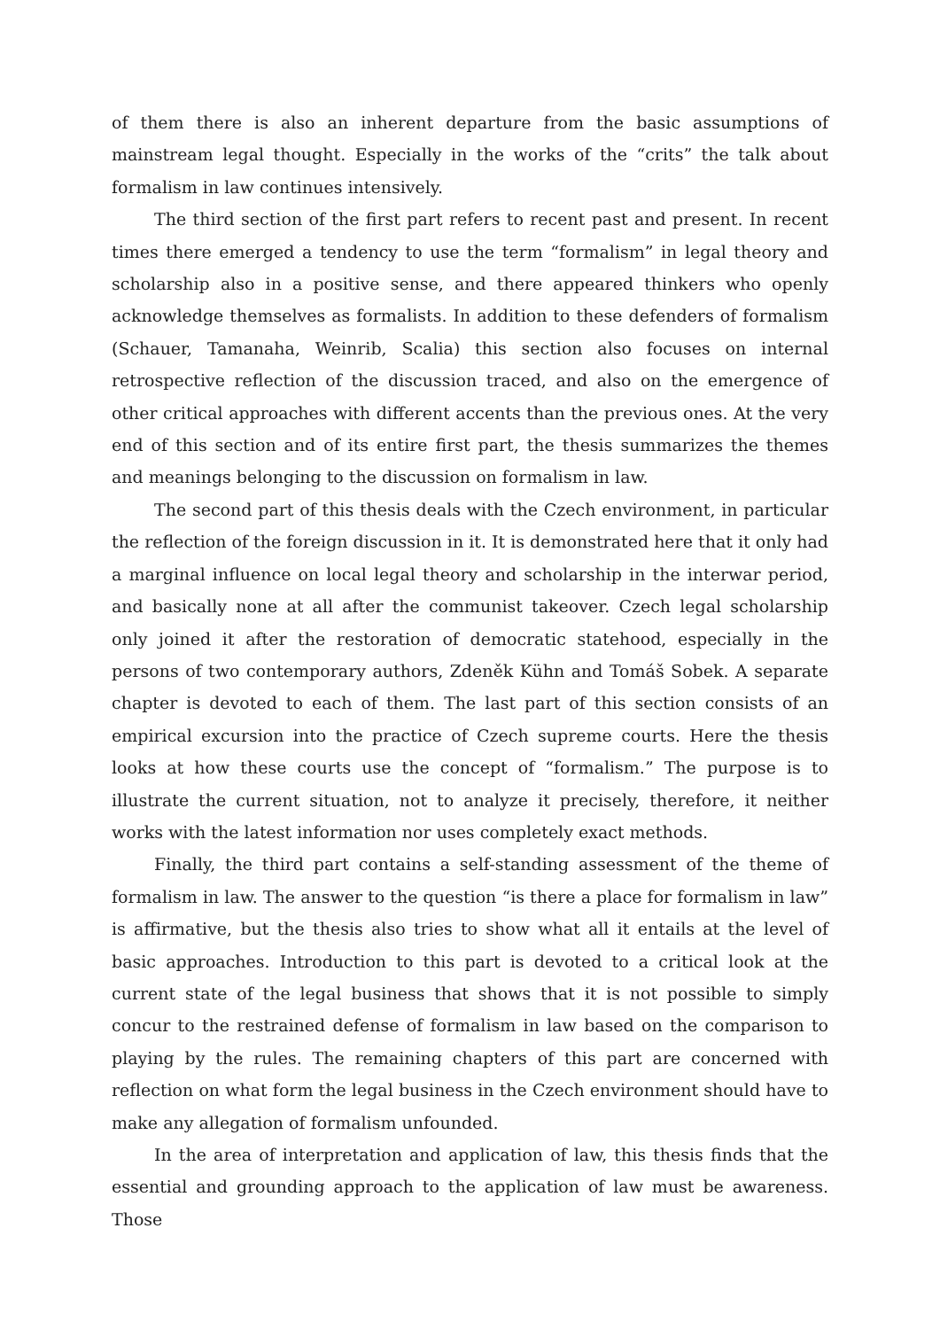of them there is also an inherent departure from the basic assumptions of mainstream legal thought. Especially in the works of the “crits” the talk about formalism in law continues intensively.
The third section of the first part refers to recent past and present. In recent times there emerged a tendency to use the term “formalism” in legal theory and scholarship also in a positive sense, and there appeared thinkers who openly acknowledge themselves as formalists. In addition to these defenders of formalism (Schauer, Tamanaha, Weinrib, Scalia) this section also focuses on internal retrospective reflection of the discussion traced, and also on the emergence of other critical approaches with different accents than the previous ones. At the very end of this section and of its entire first part, the thesis summarizes the themes and meanings belonging to the discussion on formalism in law.
The second part of this thesis deals with the Czech environment, in particular the reflection of the foreign discussion in it. It is demonstrated here that it only had a marginal influence on local legal theory and scholarship in the interwar period, and basically none at all after the communist takeover. Czech legal scholarship only joined it after the restoration of democratic statehood, especially in the persons of two contemporary authors, Zdeněk Kühn and Tomáš Sobek. A separate chapter is devoted to each of them. The last part of this section consists of an empirical excursion into the practice of Czech supreme courts. Here the thesis looks at how these courts use the concept of “formalism.” The purpose is to illustrate the current situation, not to analyze it precisely, therefore, it neither works with the latest information nor uses completely exact methods.
Finally, the third part contains a self-standing assessment of the theme of formalism in law. The answer to the question “is there a place for formalism in law” is affirmative, but the thesis also tries to show what all it entails at the level of basic approaches. Introduction to this part is devoted to a critical look at the current state of the legal business that shows that it is not possible to simply concur to the restrained defense of formalism in law based on the comparison to playing by the rules. The remaining chapters of this part are concerned with reflection on what form the legal business in the Czech environment should have to make any allegation of formalism unfounded.
In the area of interpretation and application of law, this thesis finds that the essential and grounding approach to the application of law must be awareness. Those